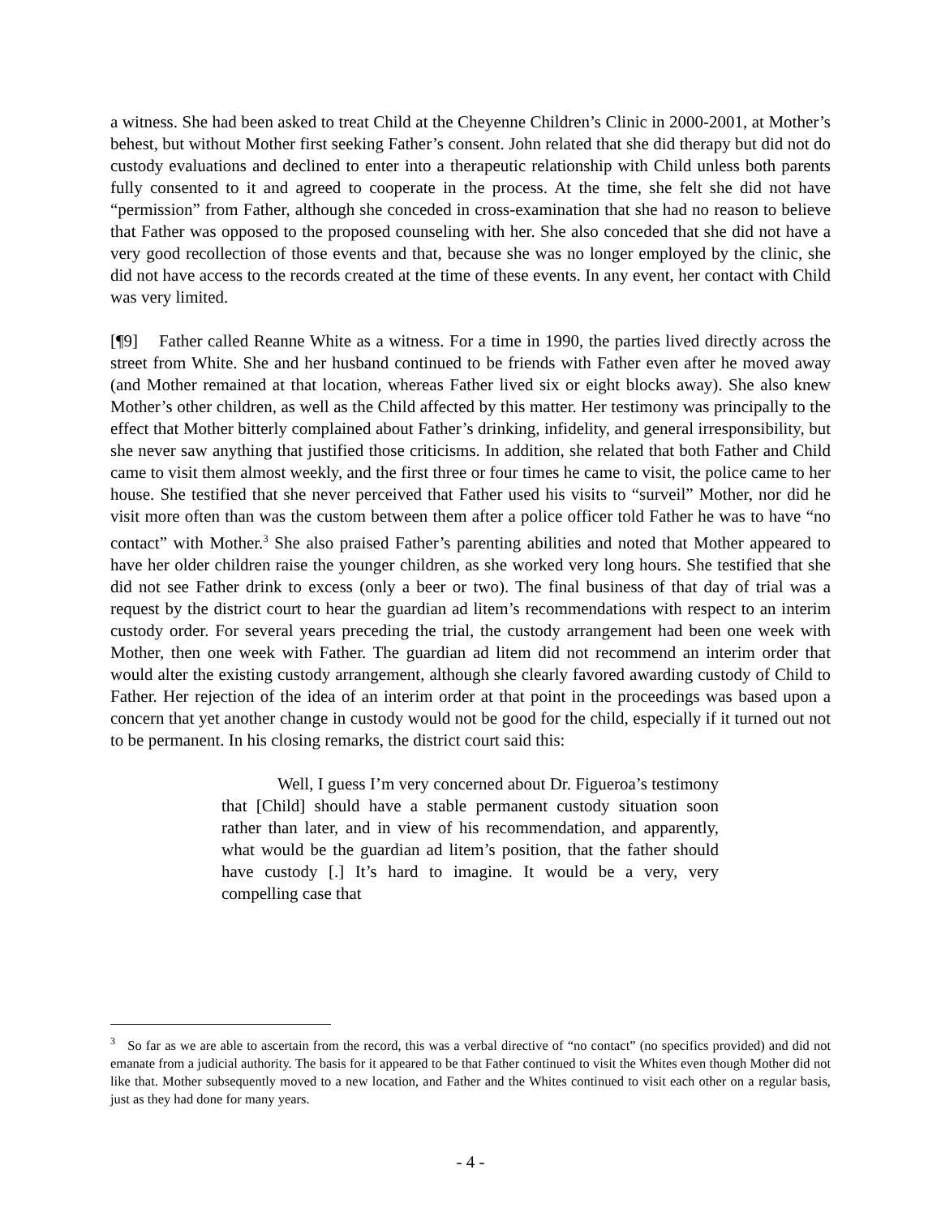a witness. She had been asked to treat Child at the Cheyenne Children’s Clinic in 2000-2001, at Mother’s behest, but without Mother first seeking Father’s consent. John related that she did therapy but did not do custody evaluations and declined to enter into a therapeutic relationship with Child unless both parents fully consented to it and agreed to cooperate in the process. At the time, she felt she did not have “permission” from Father, although she conceded in cross-examination that she had no reason to believe that Father was opposed to the proposed counseling with her. She also conceded that she did not have a very good recollection of those events and that, because she was no longer employed by the clinic, she did not have access to the records created at the time of these events. In any event, her contact with Child was very limited.
[¶9] Father called Reanne White as a witness. For a time in 1990, the parties lived directly across the street from White. She and her husband continued to be friends with Father even after he moved away (and Mother remained at that location, whereas Father lived six or eight blocks away). She also knew Mother’s other children, as well as the Child affected by this matter. Her testimony was principally to the effect that Mother bitterly complained about Father’s drinking, infidelity, and general irresponsibility, but she never saw anything that justified those criticisms. In addition, she related that both Father and Child came to visit them almost weekly, and the first three or four times he came to visit, the police came to her house. She testified that she never perceived that Father used his visits to “surveil” Mother, nor did he visit more often than was the custom between them after a police officer told Father he was to have “no contact” with Mother.<sup>3</sup> She also praised Father’s parenting abilities and noted that Mother appeared to have her older children raise the younger children, as she worked very long hours. She testified that she did not see Father drink to excess (only a beer or two). The final business of that day of trial was a request by the district court to hear the guardian ad litem’s recommendations with respect to an interim custody order. For several years preceding the trial, the custody arrangement had been one week with Mother, then one week with Father. The guardian ad litem did not recommend an interim order that would alter the existing custody arrangement, although she clearly favored awarding custody of Child to Father. Her rejection of the idea of an interim order at that point in the proceedings was based upon a concern that yet another change in custody would not be good for the child, especially if it turned out not to be permanent. In his closing remarks, the district court said this:
Well, I guess I’m very concerned about Dr. Figueroa’s testimony that [Child] should have a stable permanent custody situation soon rather than later, and in view of his recommendation, and apparently, what would be the guardian ad litem’s position, that the father should have custody [.] It’s hard to imagine. It would be a very, very compelling case that
<sup>3</sup> So far as we are able to ascertain from the record, this was a verbal directive of “no contact” (no specifics provided) and did not emanate from a judicial authority. The basis for it appeared to be that Father continued to visit the Whites even though Mother did not like that. Mother subsequently moved to a new location, and Father and the Whites continued to visit each other on a regular basis, just as they had done for many years.
- 4 -